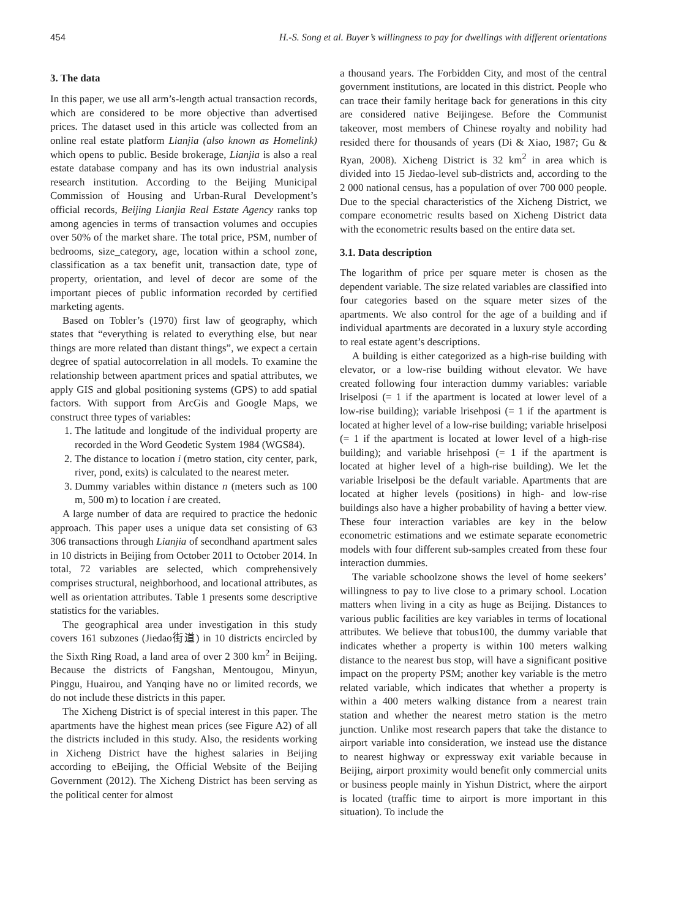454 H.-S. Song et al. Buyer’s willingness to pay for dwellings with different orientations
3. The data
In this paper, we use all arm’s-length actual transaction records, which are considered to be more objective than advertised prices. The dataset used in this article was collected from an online real estate platform Lianjia (also known as Homelink) which opens to public. Beside brokerage, Lianjia is also a real estate database company and has its own industrial analysis research institution. According to the Beijing Municipal Commission of Housing and Urban-Rural Development’s official records, Beijing Lianjia Real Estate Agency ranks top among agencies in terms of transaction volumes and occupies over 50% of the market share. The total price, PSM, number of bedrooms, size_category, age, location within a school zone, classification as a tax benefit unit, transaction date, type of property, orientation, and level of decor are some of the important pieces of public information recorded by certified marketing agents.
Based on Tobler’s (1970) first law of geography, which states that “everything is related to everything else, but near things are more related than distant things”, we expect a certain degree of spatial autocorrelation in all models. To examine the relationship between apartment prices and spatial attributes, we apply GIS and global positioning systems (GPS) to add spatial factors. With support from ArcGis and Google Maps, we construct three types of variables:
1. The latitude and longitude of the individual property are recorded in the Word Geodetic System 1984 (WGS84).
2. The distance to location i (metro station, city center, park, river, pond, exits) is calculated to the nearest meter.
3. Dummy variables within distance n (meters such as 100 m, 500 m) to location i are created.
A large number of data are required to practice the hedonic approach. This paper uses a unique data set consisting of 63 306 transactions through Lianjia of secondhand apartment sales in 10 districts in Beijing from October 2011 to October 2014. In total, 72 variables are selected, which comprehensively comprises structural, neighborhood, and locational attributes, as well as orientation attributes. Table 1 presents some descriptive statistics for the variables.
The geographical area under investigation in this study covers 161 subzones (Jiedao街道) in 10 districts encircled by the Sixth Ring Road, a land area of over 2 300 km<sup>2</sup> in Beijing. Because the districts of Fangshan, Mentougou, Minyun, Pinggu, Huairou, and Yanqing have no or limited records, we do not include these districts in this paper.
The Xicheng District is of special interest in this paper. The apartments have the highest mean prices (see Figure A2) of all the districts included in this study. Also, the residents working in Xicheng District have the highest salaries in Beijing according to eBeijing, the Official Website of the Beijing Government (2012). The Xicheng District has been serving as the political center for almost
a thousand years. The Forbidden City, and most of the central government institutions, are located in this district. People who can trace their family heritage back for generations in this city are considered native Beijingese. Before the Communist takeover, most members of Chinese royalty and nobility had resided there for thousands of years (Di & Xiao, 1987; Gu & Ryan, 2008). Xicheng District is 32 km<sup>2</sup> in area which is divided into 15 Jiedao-level sub-districts and, according to the 2 000 national census, has a population of over 700 000 people. Due to the special characteristics of the Xicheng District, we compare econometric results based on Xicheng District data with the econometric results based on the entire data set.
3.1. Data description
The logarithm of price per square meter is chosen as the dependent variable. The size related variables are classified into four categories based on the square meter sizes of the apartments. We also control for the age of a building and if individual apartments are decorated in a luxury style according to real estate agent’s descriptions.
A building is either categorized as a high-rise building with elevator, or a low-rise building without elevator. We have created following four interaction dummy variables: variable lriselposi (= 1 if the apartment is located at lower level of a low-rise building); variable lrisehposi (= 1 if the apartment is located at higher level of a low-rise building; variable hriselposi (= 1 if the apartment is located at lower level of a high-rise building); and variable hrisehposi (= 1 if the apartment is located at higher level of a high-rise building). We let the variable lriselposi be the default variable. Apartments that are located at higher levels (positions) in high- and low-rise buildings also have a higher probability of having a better view. These four interaction variables are key in the below econometric estimations and we estimate separate econometric models with four different sub-samples created from these four interaction dummies.
The variable schoolzone shows the level of home seekers’ willingness to pay to live close to a primary school. Location matters when living in a city as huge as Beijing. Distances to various public facilities are key variables in terms of locational attributes. We believe that tobus100, the dummy variable that indicates whether a property is within 100 meters walking distance to the nearest bus stop, will have a significant positive impact on the property PSM; another key variable is the metro related variable, which indicates that whether a property is within a 400 meters walking distance from a nearest train station and whether the nearest metro station is the metro junction. Unlike most research papers that take the distance to airport variable into consideration, we instead use the distance to nearest highway or expressway exit variable because in Beijing, airport proximity would benefit only commercial units or business people mainly in Yishun District, where the airport is located (traffic time to airport is more important in this situation). To include the